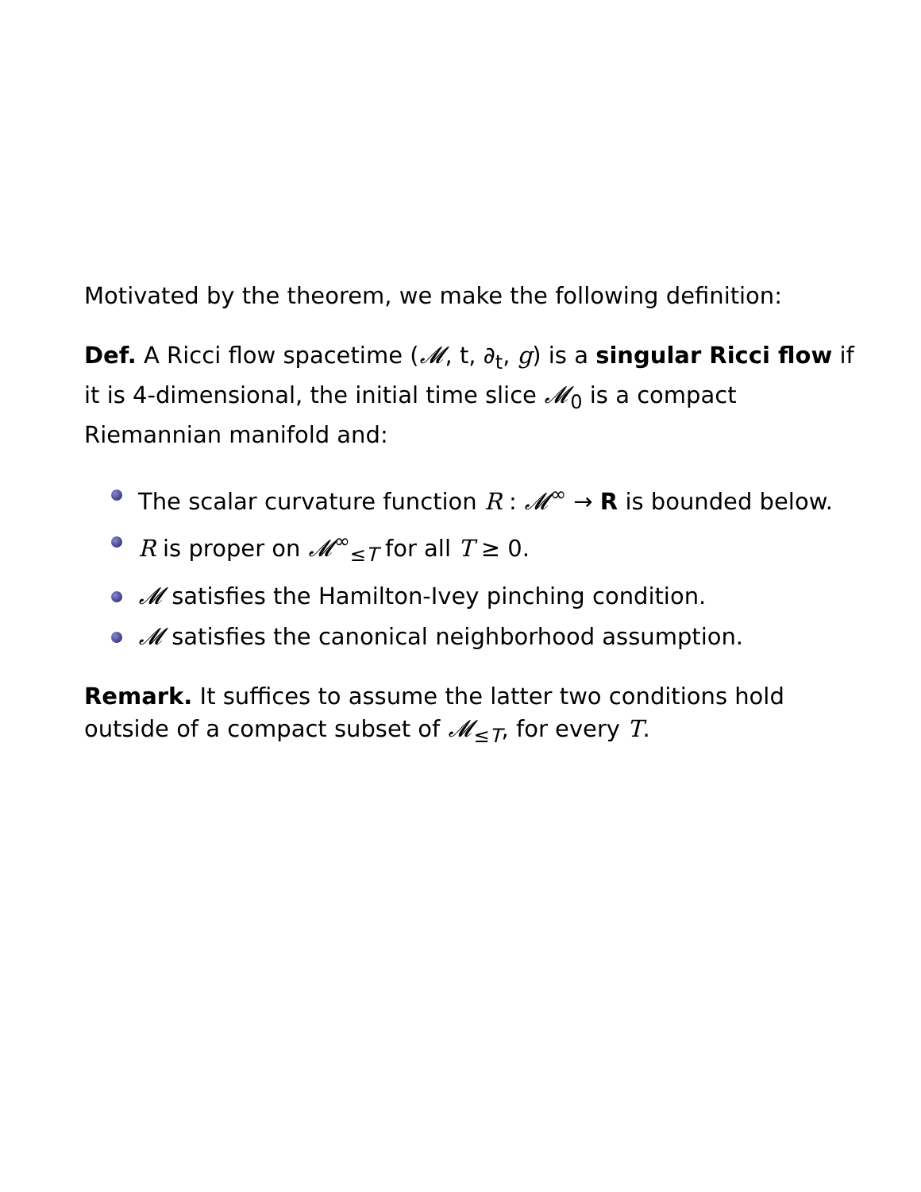Motivated by the theorem, we make the following definition:
Def. A Ricci flow spacetime (𝓜, t, ∂<sub>t</sub>, g) is a singular Ricci flow if it is 4-dimensional, the initial time slice 𝓜<sub>0</sub> is a compact Riemannian manifold and:
The scalar curvature function R : 𝓜<sup>∞</sup> → R is bounded below.
R is proper on 𝓜<sup>∞</sup><sub>≤T</sub> for all T ≥ 0.
𝓜 satisfies the Hamilton-Ivey pinching condition.
𝓜 satisfies the canonical neighborhood assumption.
Remark. It suffices to assume the latter two conditions hold outside of a compact subset of 𝓜<sub>≤T</sub>, for every T.